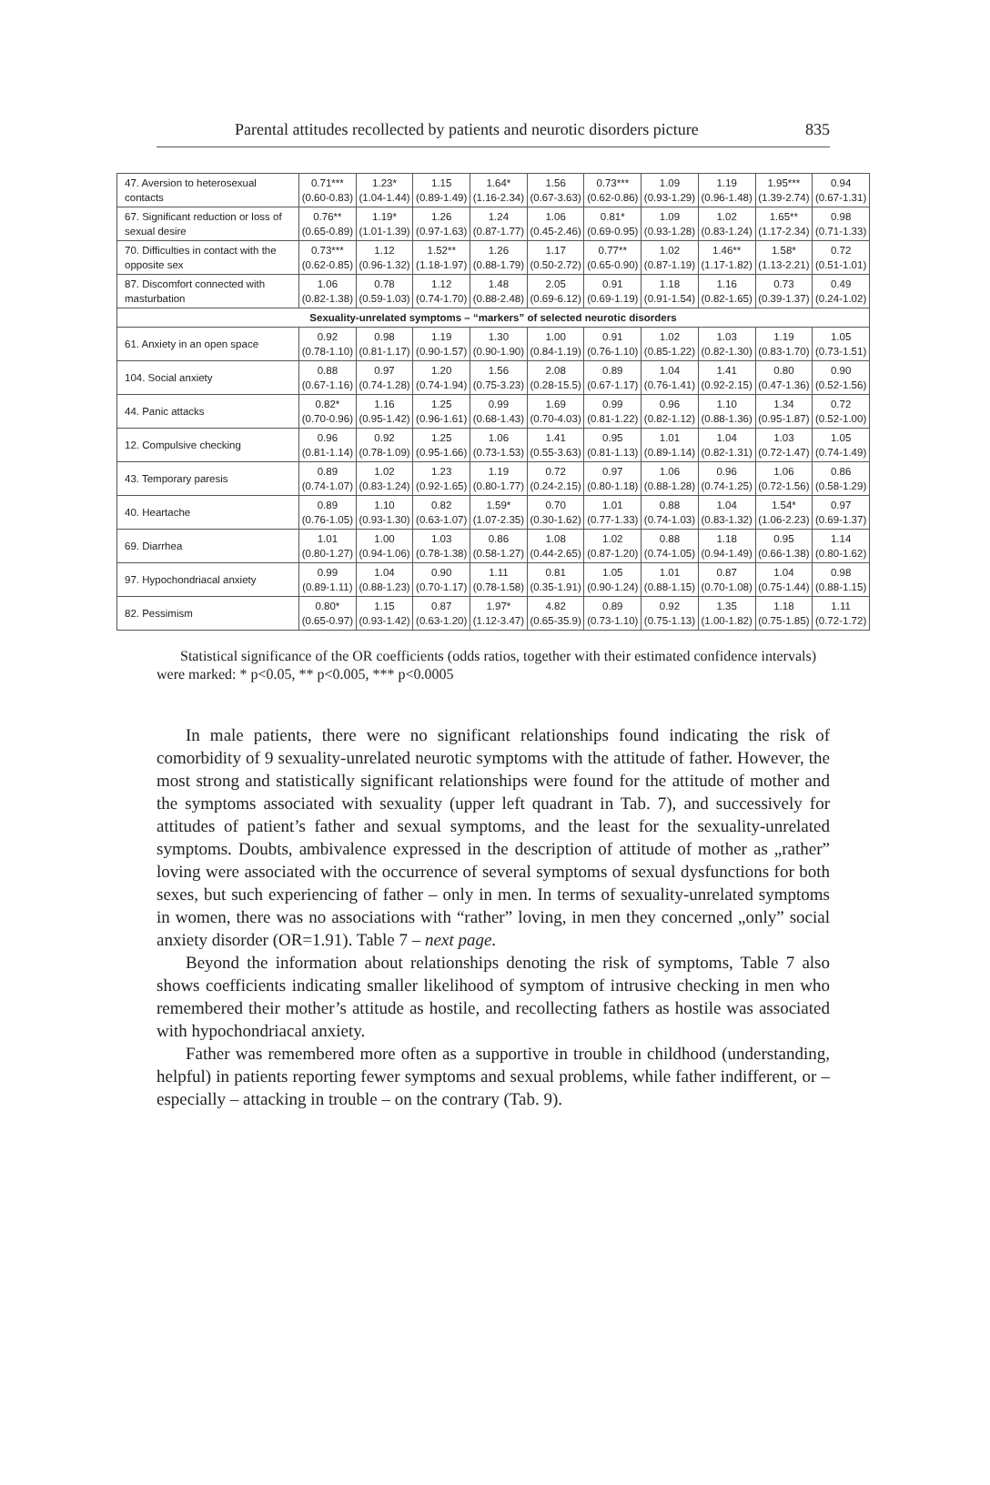Parental attitudes recollected by patients and neurotic disorders picture 835
| 47. Aversion to heterosexual contacts | 0.71*** (0.60-0.83) | 1.23* (1.04-1.44) | 1.15 (0.89-1.49) | 1.64* (1.16-2.34) | 1.56 (0.67-3.63) | 0.73*** (0.62-0.86) | 1.09 (0.93-1.29) | 1.19 (0.96-1.48) | 1.95*** (1.39-2.74) | 0.94 (0.67-1.31) |
| 67. Significant reduction or loss of sexual desire | 0.76** (0.65-0.89) | 1.19* (1.01-1.39) | 1.26 (0.97-1.63) | 1.24 (0.87-1.77) | 1.06 (0.45-2.46) | 0.81* (0.69-0.95) | 1.09 (0.93-1.28) | 1.02 (0.83-1.24) | 1.65** (1.17-2.34) | 0.98 (0.71-1.33) |
| 70. Difficulties in contact with the opposite sex | 0.73*** (0.62-0.85) | 1.12 (0.96-1.32) | 1.52** (1.18-1.97) | 1.26 (0.88-1.79) | 1.17 (0.50-2.72) | 0.77** (0.65-0.90) | 1.02 (0.87-1.19) | 1.46** (1.17-1.82) | 1.58* (1.13-2.21) | 0.72 (0.51-1.01) |
| 87. Discomfort connected with masturbation | 1.06 (0.82-1.38) | 0.78 (0.59-1.03) | 1.12 (0.74-1.70) | 1.48 (0.88-2.48) | 2.05 (0.69-6.12) | 0.91 (0.69-1.19) | 1.18 (0.91-1.54) | 1.16 (0.82-1.65) | 0.73 (0.39-1.37) | 0.49 (0.24-1.02) |
| Sexuality-unrelated symptoms – “markers” of selected neurotic disorders | | | | | | | | | | |
| 61. Anxiety in an open space | 0.92 (0.78-1.10) | 0.98 (0.81-1.17) | 1.19 (0.90-1.57) | 1.30 (0.90-1.90) | 1.00 (0.84-1.19) | 0.91 (0.76-1.10) | 1.02 (0.85-1.22) | 1.03 (0.82-1.30) | 1.19 (0.83-1.70) | 1.05 (0.73-1.51) |
| 104. Social anxiety | 0.88 (0.67-1.16) | 0.97 (0.74-1.28) | 1.20 (0.74-1.94) | 1.56 (0.75-3.23) | 2.08 (0.28-15.5) | 0.89 (0.67-1.17) | 1.04 (0.76-1.41) | 1.41 (0.92-2.15) | 0.80 (0.47-1.36) | 0.90 (0.52-1.56) |
| 44. Panic attacks | 0.82* (0.70-0.96) | 1.16 (0.95-1.42) | 1.25 (0.96-1.61) | 0.99 (0.68-1.43) | 1.69 (0.70-4.03) | 0.99 (0.81-1.22) | 0.96 (0.82-1.12) | 1.10 (0.88-1.36) | 1.34 (0.95-1.87) | 0.72 (0.52-1.00) |
| 12. Compulsive checking | 0.96 (0.81-1.14) | 0.92 (0.78-1.09) | 1.25 (0.95-1.66) | 1.06 (0.73-1.53) | 1.41 (0.55-3.63) | 0.95 (0.81-1.13) | 1.01 (0.89-1.14) | 1.04 (0.82-1.31) | 1.03 (0.72-1.47) | 1.05 (0.74-1.49) |
| 43. Temporary paresis | 0.89 (0.74-1.07) | 1.02 (0.83-1.24) | 1.23 (0.92-1.65) | 1.19 (0.80-1.77) | 0.72 (0.24-2.15) | 0.97 (0.80-1.18) | 1.06 (0.88-1.28) | 0.96 (0.74-1.25) | 1.06 (0.72-1.56) | 0.86 (0.58-1.29) |
| 40. Heartache | 0.89 (0.76-1.05) | 1.10 (0.93-1.30) | 0.82 (0.63-1.07) | 1.59* (1.07-2.35) | 0.70 (0.30-1.62) | 1.01 (0.77-1.33) | 0.88 (0.74-1.03) | 1.04 (0.83-1.32) | 1.54* (1.06-2.23) | 0.97 (0.69-1.37) |
| 69. Diarrhea | 1.01 (0.80-1.27) | 1.00 (0.94-1.06) | 1.03 (0.78-1.38) | 0.86 (0.58-1.27) | 1.08 (0.44-2.65) | 1.02 (0.87-1.20) | 0.88 (0.74-1.05) | 1.18 (0.94-1.49) | 0.95 (0.66-1.38) | 1.14 (0.80-1.62) |
| 97. Hypochondriacal anxiety | 0.99 (0.89-1.11) | 1.04 (0.88-1.23) | 0.90 (0.70-1.17) | 1.11 (0.78-1.58) | 0.81 (0.35-1.91) | 1.05 (0.90-1.24) | 1.01 (0.88-1.15) | 0.87 (0.70-1.08) | 1.04 (0.75-1.44) | 0.98 (0.88-1.15) |
| 82. Pessimism | 0.80* (0.65-0.97) | 1.15 (0.93-1.42) | 0.87 (0.63-1.20) | 1.97* (1.12-3.47) | 4.82 (0.65-35.9) | 0.89 (0.73-1.10) | 0.92 (0.75-1.13) | 1.35 (1.00-1.82) | 1.18 (0.75-1.85) | 1.11 (0.72-1.72) |
Statistical significance of the OR coefficients (odds ratios, together with their estimated confidence intervals) were marked: * p<0.05, ** p<0.005, *** p<0.0005
In male patients, there were no significant relationships found indicating the risk of comorbidity of 9 sexuality-unrelated neurotic symptoms with the attitude of father. However, the most strong and statistically significant relationships were found for the attitude of mother and the symptoms associated with sexuality (upper left quadrant in Tab. 7), and successively for attitudes of patient’s father and sexual symptoms, and the least for the sexuality-unrelated symptoms. Doubts, ambivalence expressed in the description of attitude of mother as „rather” loving were associated with the occurrence of several symptoms of sexual dysfunctions for both sexes, but such experiencing of father – only in men. In terms of sexuality-unrelated symptoms in women, there was no associations with “rather” loving, in men they concerned „only” social anxiety disorder (OR=1.91). Table 7 – next page.
Beyond the information about relationships denoting the risk of symptoms, Table 7 also shows coefficients indicating smaller likelihood of symptom of intrusive checking in men who remembered their mother’s attitude as hostile, and recollecting fathers as hostile was associated with hypochondriacal anxiety.
Father was remembered more often as a supportive in trouble in childhood (understanding, helpful) in patients reporting fewer symptoms and sexual problems, while father indifferent, or – especially – attacking in trouble – on the contrary (Tab. 9).